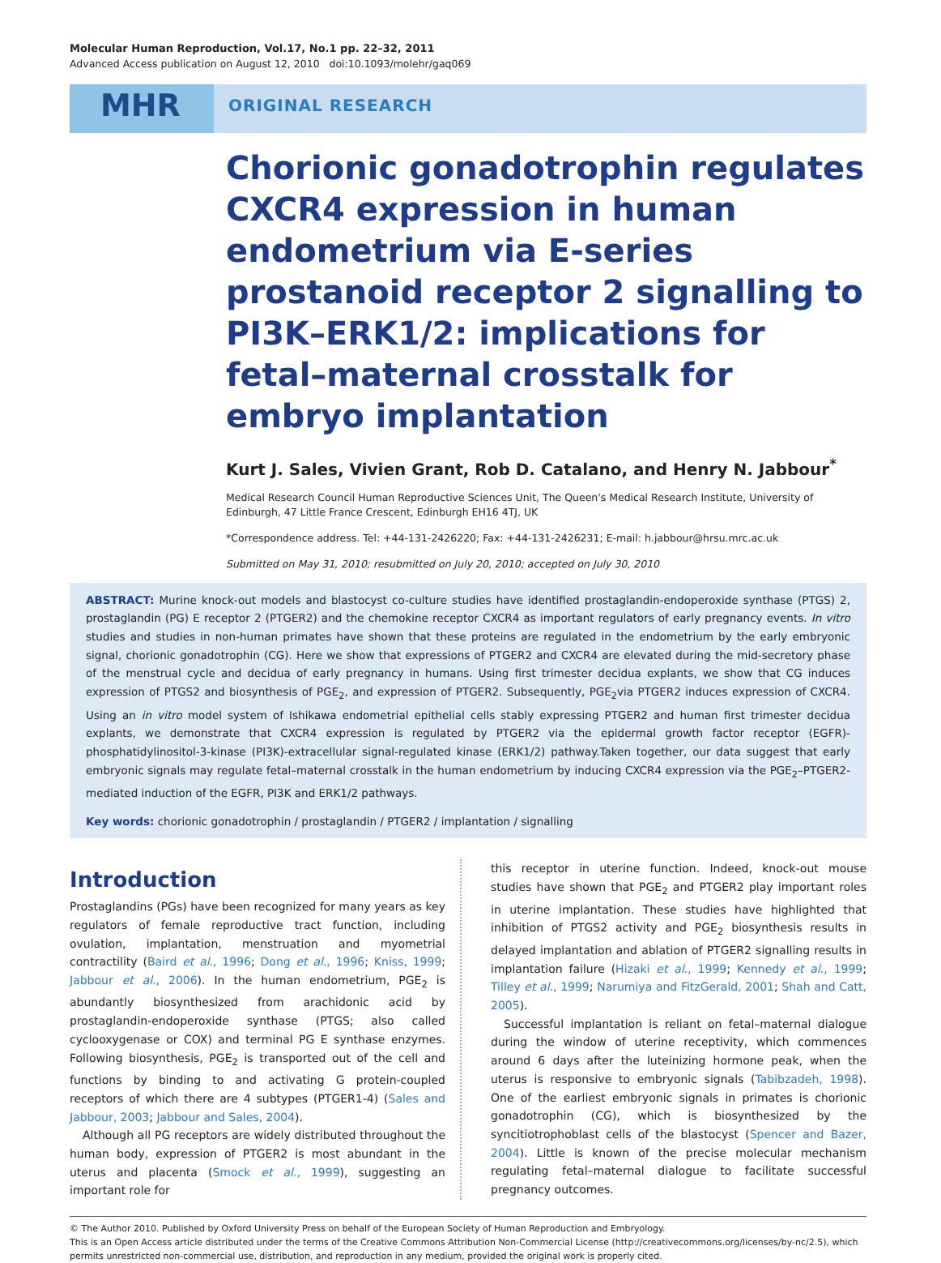Molecular Human Reproduction, Vol.17, No.1 pp. 22–32, 2011
Advanced Access publication on August 12, 2010 doi:10.1093/molehr/gaq069
MHR
ORIGINAL RESEARCH
Chorionic gonadotrophin regulates CXCR4 expression in human endometrium via E-series prostanoid receptor 2 signalling to PI3K–ERK1/2: implications for fetal–maternal crosstalk for embryo implantation
Kurt J. Sales, Vivien Grant, Rob D. Catalano, and Henry N. Jabbour<sup>*</sup>
Medical Research Council Human Reproductive Sciences Unit, The Queen's Medical Research Institute, University of Edinburgh, 47 Little France Crescent, Edinburgh EH16 4TJ, UK
*Correspondence address. Tel: +44-131-2426220; Fax: +44-131-2426231; E-mail: h.jabbour@hrsu.mrc.ac.uk
Submitted on May 31, 2010; resubmitted on July 20, 2010; accepted on July 30, 2010
ABSTRACT: Murine knock-out models and blastocyst co-culture studies have identified prostaglandin-endoperoxide synthase (PTGS) 2, prostaglandin (PG) E receptor 2 (PTGER2) and the chemokine receptor CXCR4 as important regulators of early pregnancy events. In vitro studies and studies in non-human primates have shown that these proteins are regulated in the endometrium by the early embryonic signal, chorionic gonadotrophin (CG). Here we show that expressions of PTGER2 and CXCR4 are elevated during the mid-secretory phase of the menstrual cycle and decidua of early pregnancy in humans. Using first trimester decidua explants, we show that CG induces expression of PTGS2 and biosynthesis of PGE<sub>2</sub>, and expression of PTGER2. Subsequently, PGE<sub>2</sub>via PTGER2 induces expression of CXCR4. Using an in vitro model system of Ishikawa endometrial epithelial cells stably expressing PTGER2 and human first trimester decidua explants, we demonstrate that CXCR4 expression is regulated by PTGER2 via the epidermal growth factor receptor (EGFR)-phosphatidylinositol-3-kinase (PI3K)-extracellular signal-regulated kinase (ERK1/2) pathway.Taken together, our data suggest that early embryonic signals may regulate fetal–maternal crosstalk in the human endometrium by inducing CXCR4 expression via the PGE<sub>2</sub>–PTGER2-mediated induction of the EGFR, PI3K and ERK1/2 pathways.
Key words: chorionic gonadotrophin / prostaglandin / PTGER2 / implantation / signalling
Introduction
Prostaglandins (PGs) have been recognized for many years as key regulators of female reproductive tract function, including ovulation, implantation, menstruation and myometrial contractility (Baird et al., 1996; Dong et al., 1996; Kniss, 1999; Jabbour et al., 2006). In the human endometrium, PGE<sub>2</sub> is abundantly biosynthesized from arachidonic acid by prostaglandin-endoperoxide synthase (PTGS; also called cyclooxygenase or COX) and terminal PG E synthase enzymes. Following biosynthesis, PGE<sub>2</sub> is transported out of the cell and functions by binding to and activating G protein-coupled receptors of which there are 4 subtypes (PTGER1-4) (Sales and Jabbour, 2003; Jabbour and Sales, 2004).
Although all PG receptors are widely distributed throughout the human body, expression of PTGER2 is most abundant in the uterus and placenta (Smock et al., 1999), suggesting an important role for
this receptor in uterine function. Indeed, knock-out mouse studies have shown that PGE<sub>2</sub> and PTGER2 play important roles in uterine implantation. These studies have highlighted that inhibition of PTGS2 activity and PGE<sub>2</sub> biosynthesis results in delayed implantation and ablation of PTGER2 signalling results in implantation failure (Hizaki et al., 1999; Kennedy et al., 1999; Tilley et al., 1999; Narumiya and FitzGerald, 2001; Shah and Catt, 2005).
Successful implantation is reliant on fetal–maternal dialogue during the window of uterine receptivity, which commences around 6 days after the luteinizing hormone peak, when the uterus is responsive to embryonic signals (Tabibzadeh, 1998). One of the earliest embryonic signals in primates is chorionic gonadotrophin (CG), which is biosynthesized by the syncitiotrophoblast cells of the blastocyst (Spencer and Bazer, 2004). Little is known of the precise molecular mechanism regulating fetal–maternal dialogue to facilitate successful pregnancy outcomes.
© The Author 2010. Published by Oxford University Press on behalf of the European Society of Human Reproduction and Embryology.
This is an Open Access article distributed under the terms of the Creative Commons Attribution Non-Commercial License (http://creativecommons.org/licenses/by-nc/2.5), which permits unrestricted non-commercial use, distribution, and reproduction in any medium, provided the original work is properly cited.